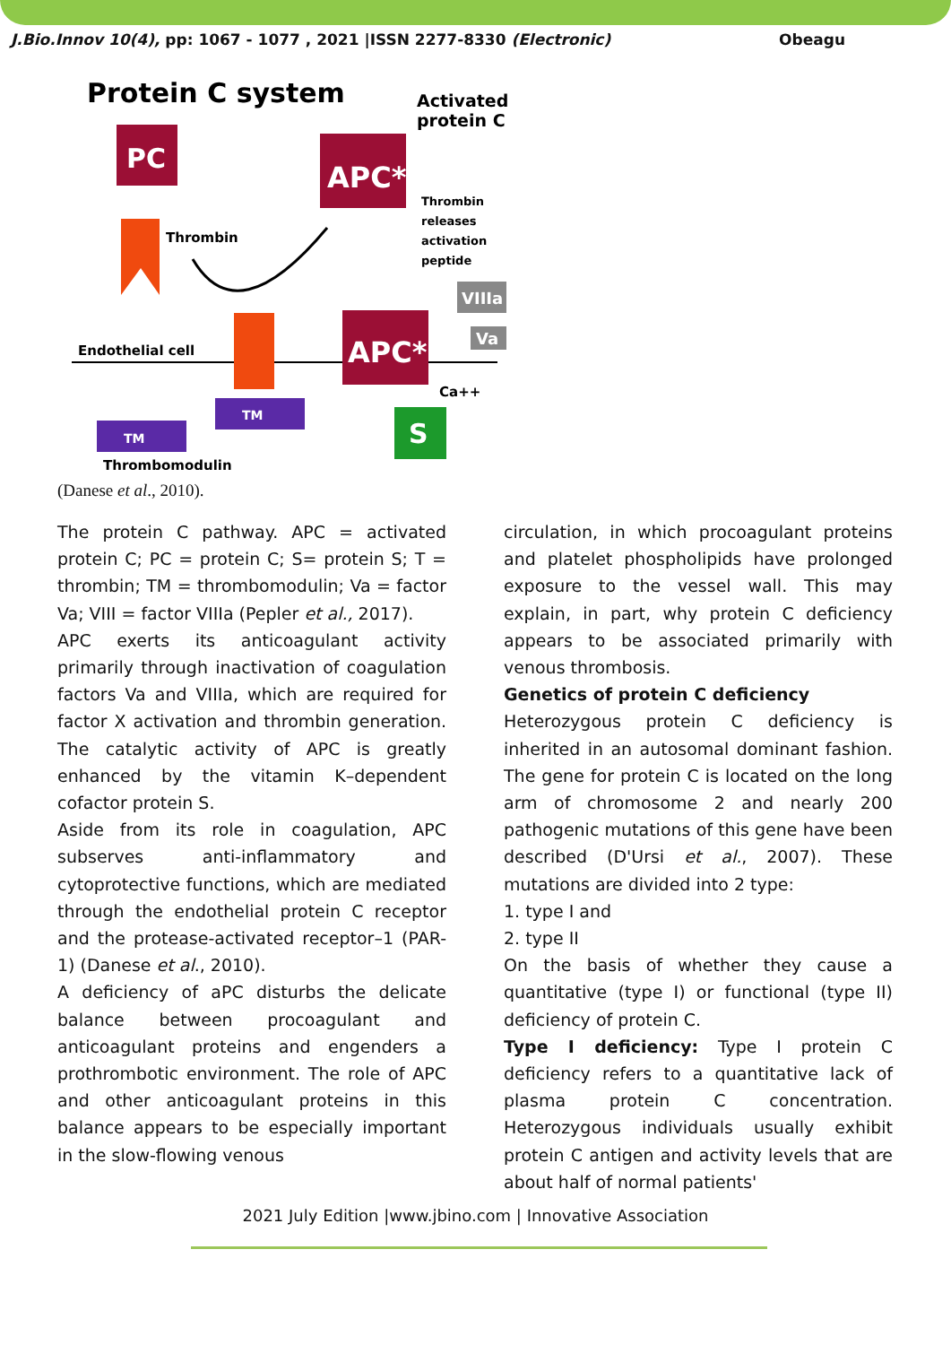J.Bio.Innov 10(4), pp: 1067 - 1077 , 2021 |ISSN 2277-8330 (Electronic) Obeagu
Protein C system
Activated
protein C
PC
APC*
Thrombin
releases
activation
peptide
Thrombin
VIIIa
Va
Endothelial cell
APC*
Ca++
TM
TM
S
Thrombomodulin
(Danese et al., 2010).
The protein C pathway. APC = activated protein C; PC = protein C; S= protein S; T = thrombin; TM = thrombomodulin; Va = factor Va; VIII = factor VIIIa (Pepler et al., 2017).
APC exerts its anticoagulant activity primarily through inactivation of coagulation factors Va and VIIIa, which are required for factor X activation and thrombin generation. The catalytic activity of APC is greatly enhanced by the vitamin K–dependent cofactor protein S.
Aside from its role in coagulation, APC subserves anti-inflammatory and cytoprotective functions, which are mediated through the endothelial protein C receptor and the protease-activated receptor–1 (PAR-1) (Danese et al., 2010).
A deficiency of aPC disturbs the delicate balance between procoagulant and anticoagulant proteins and engenders a prothrombotic environment. The role of APC and other anticoagulant proteins in this balance appears to be especially important in the slow-flowing venous
circulation, in which procoagulant proteins and platelet phospholipids have prolonged exposure to the vessel wall. This may explain, in part, why protein C deficiency appears to be associated primarily with venous thrombosis.
Genetics of protein C deficiency
Heterozygous protein C deficiency is inherited in an autosomal dominant fashion. The gene for protein C is located on the long arm of chromosome 2 and nearly 200 pathogenic mutations of this gene have been described (D'Ursi et al., 2007). These mutations are divided into 2 type:
1. type I and
2. type II
On the basis of whether they cause a quantitative (type I) or functional (type II) deficiency of protein C.
Type I deficiency: Type I protein C deficiency refers to a quantitative lack of plasma protein C concentration. Heterozygous individuals usually exhibit protein C antigen and activity levels that are about half of normal patients'
2021 July Edition |www.jbino.com | Innovative Association